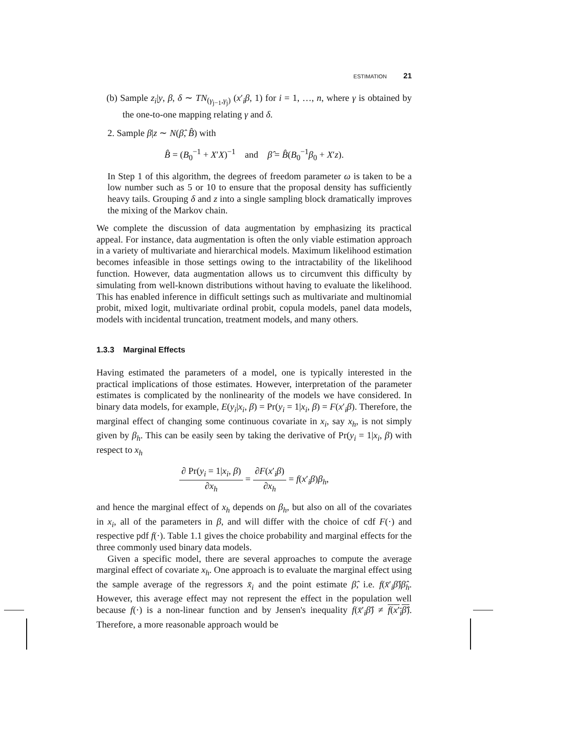ESTIMATION 21
(b) Sample z<sub>i</sub>|y, β, δ ∼ TN<sub>(γ<sub>j−1</sub>,γ<sub>j</sub>)</sub> (x′<sub>i</sub>β, 1) for i = 1, …, n, where γ is obtained by the one-to-one mapping relating γ and δ.
2. Sample β|z ∼ N(β̂, B̂) with
B̂ = (B<sub>0</sub><sup>−1</sup> + X′X)<sup>−1</sup> and β̂ = B̂(B<sub>0</sub><sup>−1</sup>β<sub>0</sub> + X′z).
In Step 1 of this algorithm, the degrees of freedom parameter ω is taken to be a low number such as 5 or 10 to ensure that the proposal density has sufficiently heavy tails. Grouping δ and z into a single sampling block dramatically improves the mixing of the Markov chain.
We complete the discussion of data augmentation by emphasizing its practical appeal. For instance, data augmentation is often the only viable estimation approach in a variety of multivariate and hierarchical models. Maximum likelihood estimation becomes infeasible in those settings owing to the intractability of the likelihood function. However, data augmentation allows us to circumvent this difficulty by simulating from well-known distributions without having to evaluate the likelihood. This has enabled inference in difficult settings such as multivariate and multinomial probit, mixed logit, multivariate ordinal probit, copula models, panel data models, models with incidental truncation, treatment models, and many others.
1.3.3 Marginal Effects
Having estimated the parameters of a model, one is typically interested in the practical implications of those estimates. However, interpretation of the parameter estimates is complicated by the nonlinearity of the models we have considered. In binary data models, for example, E(y<sub>i</sub>|x<sub>i</sub>, β) = Pr(y<sub>i</sub> = 1|x<sub>i</sub>, β) = F(x′<sub>i</sub>β). Therefore, the marginal effect of changing some continuous covariate in x<sub>i</sub>, say x<sub>h</sub>, is not simply given by β<sub>h</sub>. This can be easily seen by taking the derivative of Pr(y<sub>i</sub> = 1|x<sub>i</sub>, β) with respect to x<sub>h</sub>
∂ Pr(y<sub>i</sub> = 1|x<sub>i</sub>, β) ∂x<sub>h</sub> = ∂F(x′<sub>i</sub>β) ∂x<sub>h</sub> = f(x′<sub>i</sub>β)β<sub>h</sub>,
and hence the marginal effect of x<sub>h</sub> depends on β<sub>h</sub>, but also on all of the covariates in x<sub>i</sub>, all of the parameters in β, and will differ with the choice of cdf F(·) and respective pdf f(·). Table 1.1 gives the choice probability and marginal effects for the three commonly used binary data models.
Given a specific model, there are several approaches to compute the average marginal effect of covariate x<sub>h</sub>. One approach is to evaluate the marginal effect using the sample average of the regressors x̄<sub>i</sub> and the point estimate β̂, i.e. f(x̄′<sub>i</sub>β̂)β̂<sub>h</sub>. However, this average effect may not represent the effect in the population well because f(·) is a non-linear function and by Jensen's inequality f(x̄′<sub>i</sub>β̂) ≠ f(x′<sub>i</sub>β̂). Therefore, a more reasonable approach would be